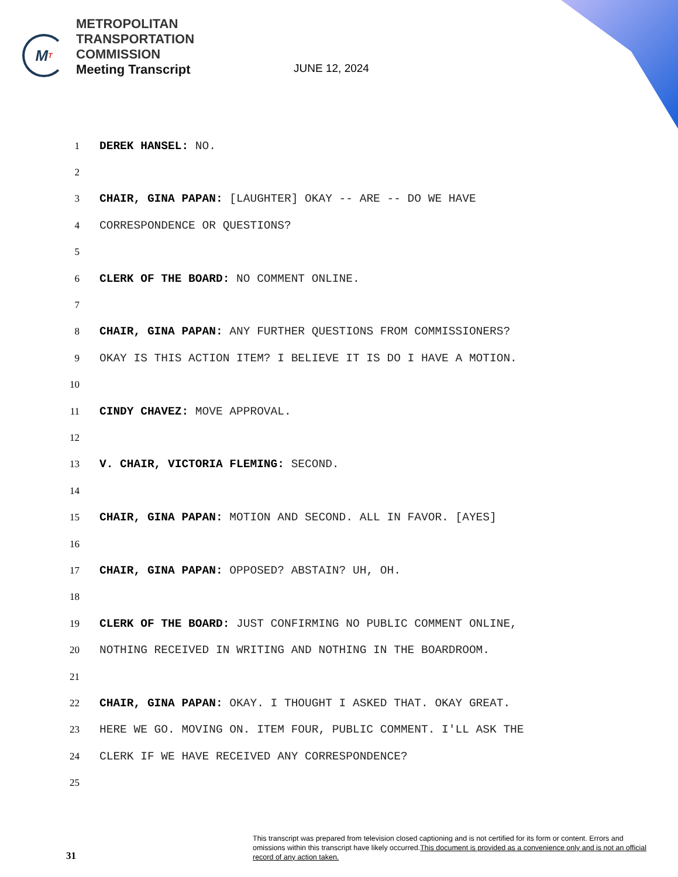M T
METROPOLITAN
TRANSPORTATION
COMMISSION
Meeting Transcript
JUNE 12, 2024
1 DEREK HANSEL: NO.
2
3
CHAIR, GINA PAPAN: [LAUGHTER] OKAY -- ARE -- DO WE HAVE
4 CORRESPONDENCE OR QUESTIONS?
5
6
CLERK OF THE BOARD: NO COMMENT ONLINE.
7
8
CHAIR, GINA PAPAN: ANY FURTHER QUESTIONS FROM COMMISSIONERS?
9
OKAY IS THIS ACTION ITEM? I BELIEVE IT IS DO I HAVE A MOTION.
10
11 CINDY CHAVEZ: MOVE APPROVAL.
12
13
V. CHAIR, VICTORIA FLEMING: SECOND.
14
15
CHAIR, GINA PAPAN: MOTION AND SECOND. ALL IN FAVOR. [AYES]
16
17
CHAIR, GINA PAPAN: OPPOSED? ABSTAIN? UH, OH.
18
19
CLERK OF THE BOARD: JUST CONFIRMING NO PUBLIC COMMENT ONLINE,
20
NOTHING RECEIVED IN WRITING AND NOTHING IN THE BOARDROOM.
21
22
CHAIR, GINA PAPAN: OKAY. I THOUGHT I ASKED THAT. OKAY GREAT.
23
HERE WE GO. MOVING ON. ITEM FOUR, PUBLIC COMMENT. I'LL ASK THE
24
CLERK IF WE HAVE RECEIVED ANY CORRESPONDENCE?
25
31
This transcript was prepared from television closed captioning and is not certified for its form or content. Errors and omissions within this transcript have likely occurred.This document is provided as a convenience only and is not an official record of any action taken.